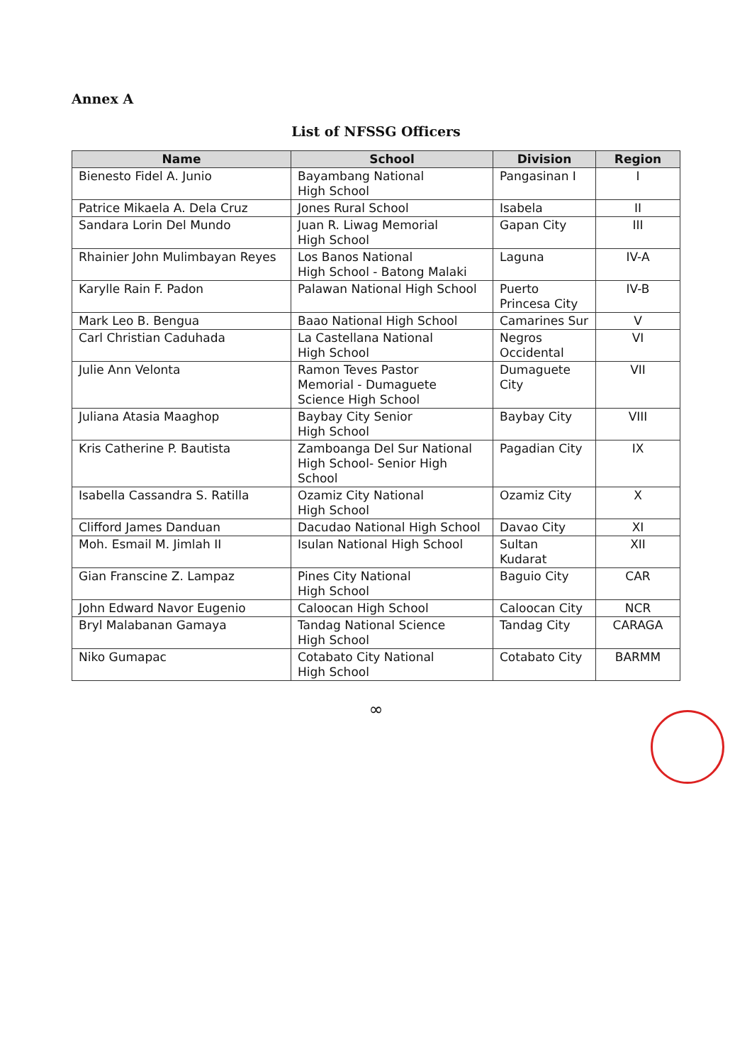Annex A
List of NFSSG Officers
| Name | School | Division | Region |
| --- | --- | --- | --- |
| Bienesto Fidel A. Junio | Bayambang National High School | Pangasinan I | I |
| Patrice Mikaela A. Dela Cruz | Jones Rural School | Isabela | II |
| Sandara Lorin Del Mundo | Juan R. Liwag Memorial High School | Gapan City | III |
| Rhainier John Mulimbayan Reyes | Los Banos National High School - Batong Malaki | Laguna | IV-A |
| Karylle Rain F. Padon | Palawan National High School | Puerto Princesa City | IV-B |
| Mark Leo B. Bengua | Baao National High School | Camarines Sur | V |
| Carl Christian Caduhada | La Castellana National High School | Negros Occidental | VI |
| Julie Ann Velonta | Ramon Teves Pastor Memorial - Dumaguete Science High School | Dumaguete City | VII |
| Juliana Atasia Maaghop | Baybay City Senior High School | Baybay City | VIII |
| Kris Catherine P. Bautista | Zamboanga Del Sur National High School- Senior High School | Pagadian City | IX |
| Isabella Cassandra S. Ratilla | Ozamiz City National High School | Ozamiz City | X |
| Clifford James Danduan | Dacudao National High School | Davao City | XI |
| Moh. Esmail M. Jimlah II | Isulan National High School | Sultan Kudarat | XII |
| Gian Franscine Z. Lampaz | Pines City National High School | Baguio City | CAR |
| John Edward Navor Eugenio | Caloocan High School | Caloocan City | NCR |
| Bryl Malabanan Gamaya | Tandag National Science High School | Tandag City | CARAGA |
| Niko Gumapac | Cotabato City National High School | Cotabato City | BARMM |
∞